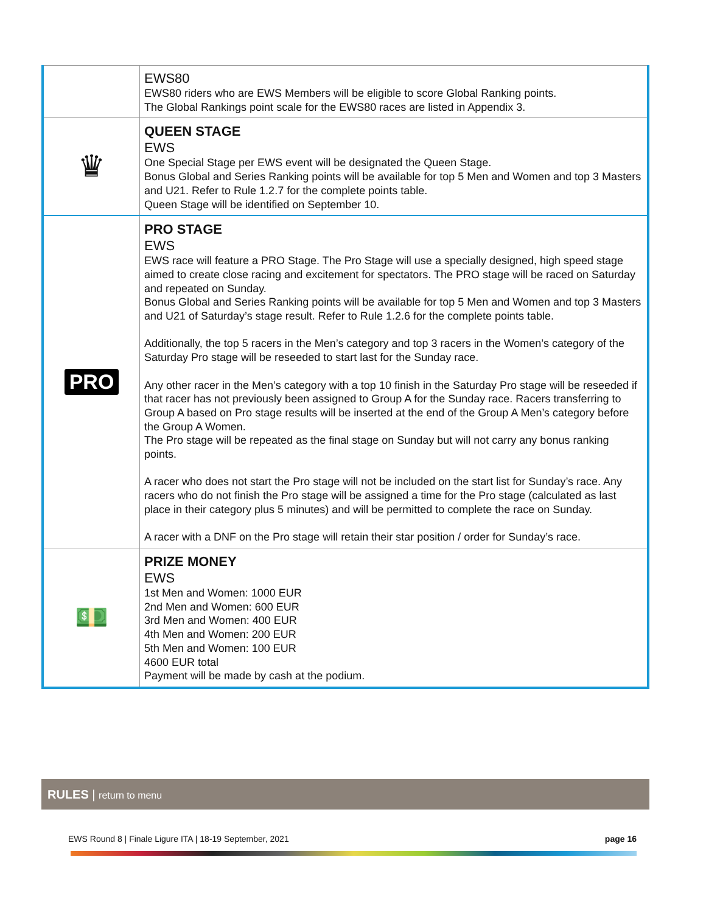| | EWS80 EWS80 riders who are EWS Members will be eligible to score Global Ranking points. The Global Rankings point scale for the EWS80 races are listed in Appendix 3. |
| ♛ | QUEEN STAGE EWS One Special Stage per EWS event will be designated the Queen Stage. Bonus Global and Series Ranking points will be available for top 5 Men and Women and top 3 Masters and U21. Refer to Rule 1.2.7 for the complete points table. Queen Stage will be identified on September 10. |
| PRO | PRO STAGE EWS EWS race will feature a PRO Stage. The Pro Stage will use a specially designed, high speed stage aimed to create close racing and excitement for spectators. The PRO stage will be raced on Saturday and repeated on Sunday. Bonus Global and Series Ranking points will be available for top 5 Men and Women and top 3 Masters and U21 of Saturday’s stage result. Refer to Rule 1.2.6 for the complete points table. Additionally, the top 5 racers in the Men’s category and top 3 racers in the Women’s category of the Saturday Pro stage will be reseeded to start last for the Sunday race. Any other racer in the Men’s category with a top 10 finish in the Saturday Pro stage will be reseeded if that racer has not previously been assigned to Group A for the Sunday race. Racers transferring to Group A based on Pro stage results will be inserted at the end of the Group A Men’s category before the Group A Women. The Pro stage will be repeated as the final stage on Sunday but will not carry any bonus ranking points. A racer who does not start the Pro stage will not be included on the start list for Sunday’s race. Any racers who do not finish the Pro stage will be assigned a time for the Pro stage (calculated as last place in their category plus 5 minutes) and will be permitted to complete the race on Sunday. A racer with a DNF on the Pro stage will retain their star position / order for Sunday’s race. |
| 💵 | PRIZE MONEY EWS 1st Men and Women: 1000 EUR 2nd Men and Women: 600 EUR 3rd Men and Women: 400 EUR 4th Men and Women: 200 EUR 5th Men and Women: 100 EUR 4600 EUR total Payment will be made by cash at the podium. |
RULES | return to menu
EWS Round 8 | Finale Ligure ITA | 18-19 September, 2021 page 16